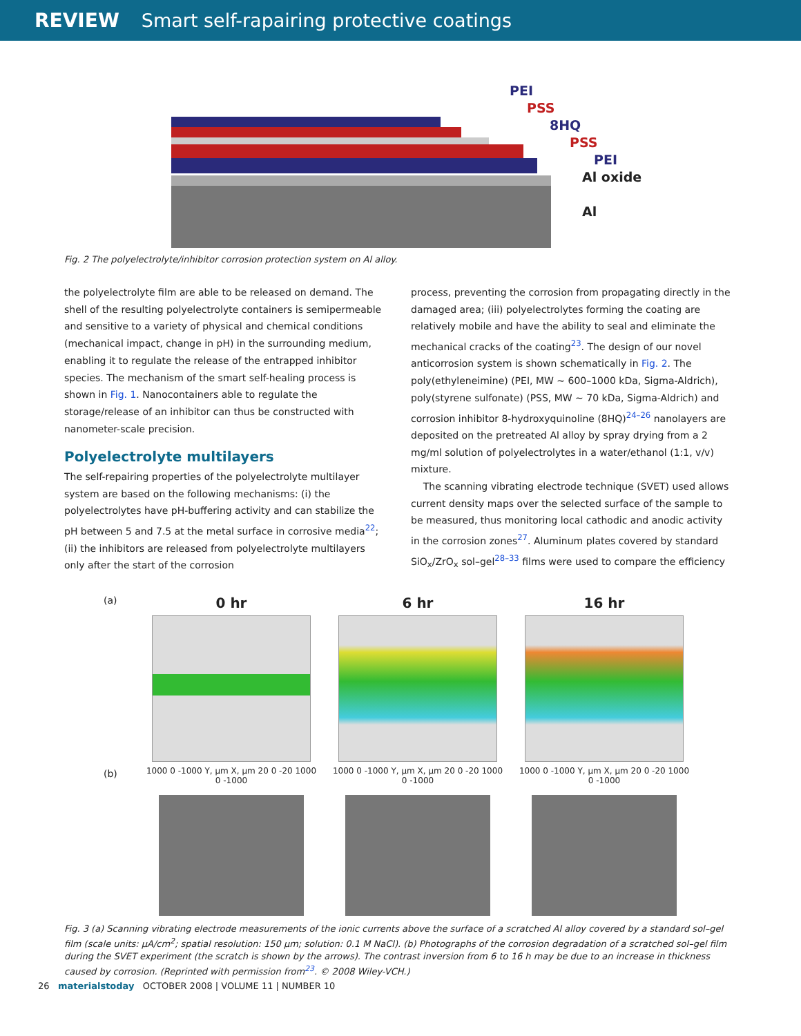REVIEW Smart self-rapairing protective coatings
PEI
PSS
8HQ
PSS
PEI
Al oxide
Al
Fig. 2 The polyelectrolyte/inhibitor corrosion protection system on Al alloy.
the polyelectrolyte film are able to be released on demand. The shell of the resulting polyelectrolyte containers is semipermeable and sensitive to a variety of physical and chemical conditions (mechanical impact, change in pH) in the surrounding medium, enabling it to regulate the release of the entrapped inhibitor species. The mechanism of the smart self-healing process is shown in Fig. 1. Nanocontainers able to regulate the storage/release of an inhibitor can thus be constructed with nanometer-scale precision.
Polyelectrolyte multilayers
The self-repairing properties of the polyelectrolyte multilayer system are based on the following mechanisms: (i) the polyelectrolytes have pH-buffering activity and can stabilize the pH between 5 and 7.5 at the metal surface in corrosive media<sup>22</sup>; (ii) the inhibitors are released from polyelectrolyte multilayers only after the start of the corrosion
process, preventing the corrosion from propagating directly in the damaged area; (iii) polyelectrolytes forming the coating are relatively mobile and have the ability to seal and eliminate the mechanical cracks of the coating<sup>23</sup>. The design of our novel anticorrosion system is shown schematically in Fig. 2. The poly(ethyleneimine) (PEI, MW ~ 600–1000 kDa, Sigma-Aldrich), poly(styrene sulfonate) (PSS, MW ~ 70 kDa, Sigma-Aldrich) and corrosion inhibitor 8-hydroxyquinoline (8HQ)<sup>24–26</sup> nanolayers are deposited on the pretreated Al alloy by spray drying from a 2 mg/ml solution of polyelectrolytes in a water/ethanol (1:1, v/v) mixture.
The scanning vibrating electrode technique (SVET) used allows current density maps over the selected surface of the sample to be measured, thus monitoring local cathodic and anodic activity in the corrosion zones<sup>27</sup>. Aluminum plates covered by standard SiO<sub>x</sub>/ZrO<sub>x</sub> sol–gel<sup>28–33</sup> films were used to compare the efficiency
(a)
(b)
0 hr
1000 0 -1000 Y, µm X, µm 20 0 -20 1000 0 -1000
6 hr
1000 0 -1000 Y, µm X, µm 20 0 -20 1000 0 -1000
16 hr
1000 0 -1000 Y, µm X, µm 20 0 -20 1000 0 -1000
Fig. 3 (a) Scanning vibrating electrode measurements of the ionic currents above the surface of a scratched Al alloy covered by a standard sol–gel film (scale units: µA/cm<sup>2</sup>; spatial resolution: 150 µm; solution: 0.1 M NaCl). (b) Photographs of the corrosion degradation of a scratched sol–gel film during the SVET experiment (the scratch is shown by the arrows). The contrast inversion from 6 to 16 h may be due to an increase in thickness caused by corrosion. (Reprinted with permission from<sup>23</sup>. © 2008 Wiley-VCH.)
26 materialstoday OCTOBER 2008 | VOLUME 11 | NUMBER 10